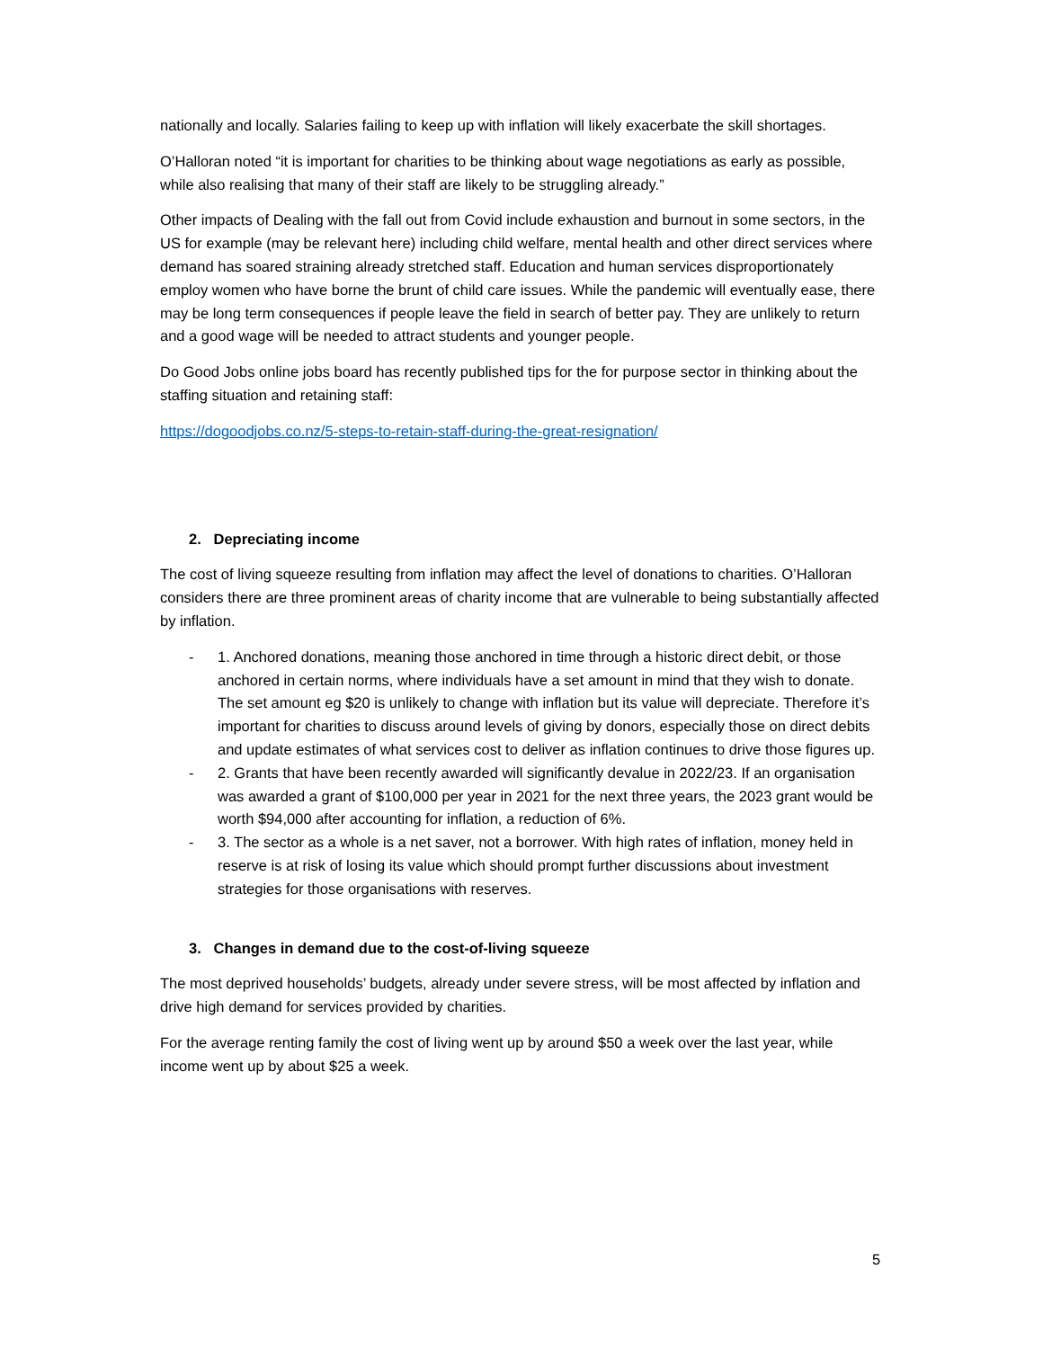nationally and locally. Salaries failing to keep up with inflation will likely exacerbate the skill shortages.
O’Halloran noted “it is important for charities to be thinking about wage negotiations as early as possible, while also realising that many of their staff are likely to be struggling already.”
Other impacts of Dealing with the fall out from Covid include exhaustion and burnout in some sectors, in the US for example (may be relevant here) including child welfare, mental health and other direct services where demand has soared straining already stretched staff. Education and human services disproportionately employ women who have borne the brunt of child care issues. While the pandemic will eventually ease, there may be long term consequences if people leave the field in search of better pay. They are unlikely to return and a good wage will be needed to attract students and younger people.
Do Good Jobs online jobs board has recently published tips for the for purpose sector in thinking about the staffing situation and retaining staff:
https://dogoodjobs.co.nz/5-steps-to-retain-staff-during-the-great-resignation/
2. Depreciating income
The cost of living squeeze resulting from inflation may affect the level of donations to charities. O’Halloran considers there are three prominent areas of charity income that are vulnerable to being substantially affected by inflation.
- 1. Anchored donations, meaning those anchored in time through a historic direct debit, or those anchored in certain norms, where individuals have a set amount in mind that they wish to donate. The set amount eg $20 is unlikely to change with inflation but its value will depreciate. Therefore it’s important for charities to discuss around levels of giving by donors, especially those on direct debits and update estimates of what services cost to deliver as inflation continues to drive those figures up.
- 2. Grants that have been recently awarded will significantly devalue in 2022/23. If an organisation was awarded a grant of $100,000 per year in 2021 for the next three years, the 2023 grant would be worth $94,000 after accounting for inflation, a reduction of 6%.
- 3. The sector as a whole is a net saver, not a borrower. With high rates of inflation, money held in reserve is at risk of losing its value which should prompt further discussions about investment strategies for those organisations with reserves.
3. Changes in demand due to the cost-of-living squeeze
The most deprived households’ budgets, already under severe stress, will be most affected by inflation and drive high demand for services provided by charities.
For the average renting family the cost of living went up by around $50 a week over the last year, while income went up by about $25 a week.
5